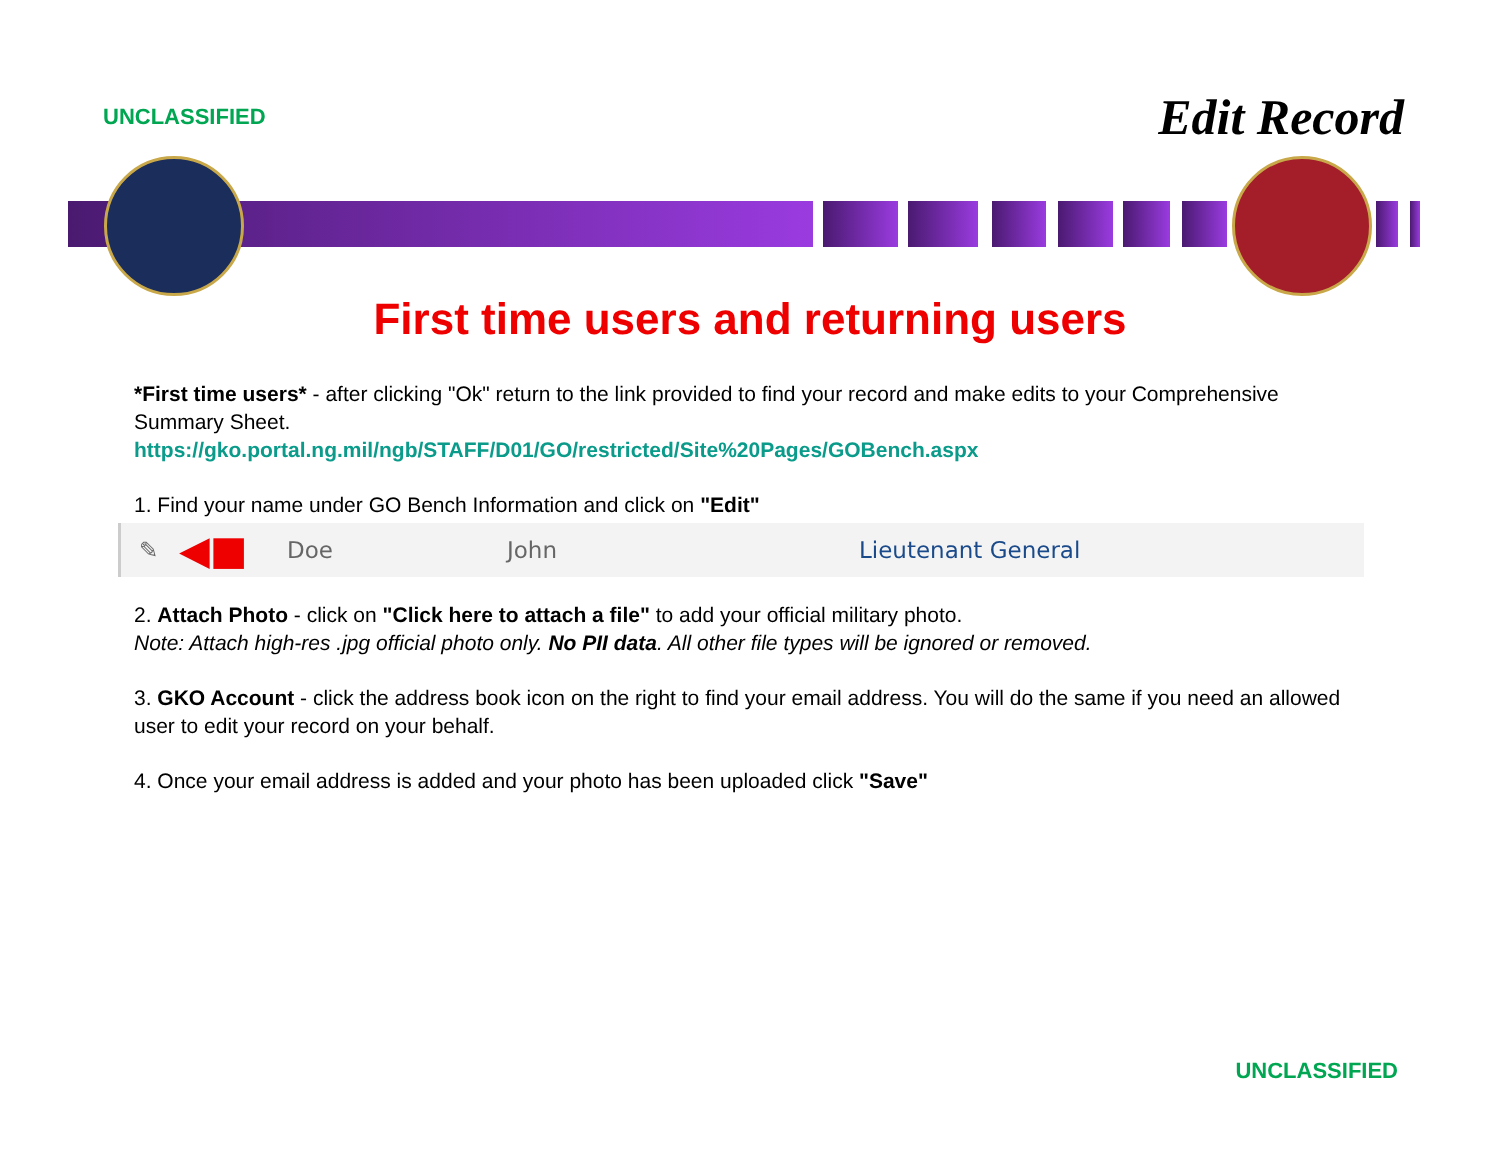UNCLASSIFIED
Edit Record
First time users and returning users
*First time users* - after clicking "Ok" return to the link provided to find your record and make edits to your Comprehensive Summary Sheet.
https://gko.portal.ng.mil/ngb/STAFF/D01/GO/restricted/Site%20Pages/GOBench.aspx
1. Find your name under GO Bench Information and click on "Edit"
✎ ◀■ Doe John Lieutenant General
2. Attach Photo - click on "Click here to attach a file" to add your official military photo.
Note: Attach high-res .jpg official photo only. No PII data. All other file types will be ignored or removed.
3. GKO Account - click the address book icon on the right to find your email address. You will do the same if you need an allowed user to edit your record on your behalf.
4. Once your email address is added and your photo has been uploaded click "Save"
UNCLASSIFIED